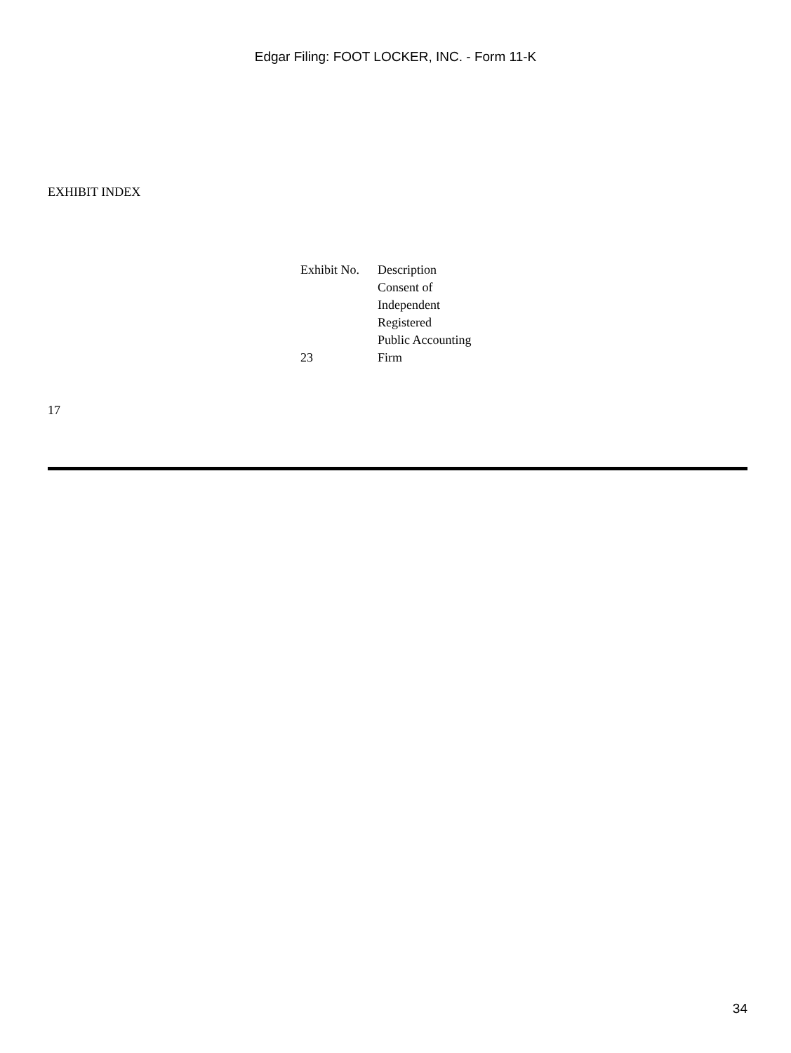Edgar Filing: FOOT LOCKER, INC. - Form 11-K
EXHIBIT INDEX
| Exhibit No. | Description |
| 23 | Consent of Independent Registered Public Accounting Firm |
17
34